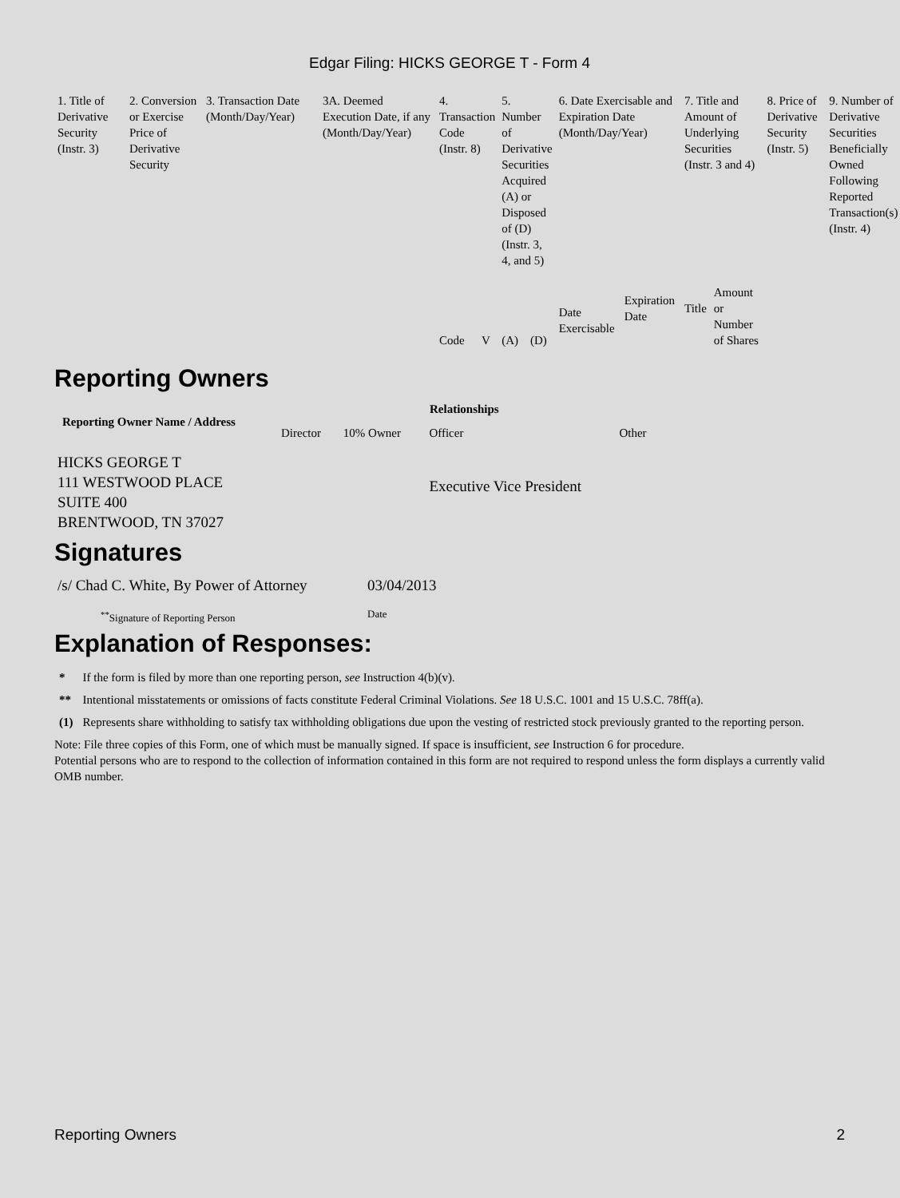Edgar Filing: HICKS GEORGE T - Form 4
| 1. Title of Derivative Security (Instr. 3) | 2. Conversion or Exercise Price of Derivative Security | 3. Transaction Date (Month/Day/Year) | 3A. Deemed Execution Date, if any (Month/Day/Year) | 4. Transaction Code (Instr. 8) | | 5. Number of Derivative Securities Acquired (A) or Disposed of (D) (Instr. 3, 4, and 5) | | 6. Date Exercisable and Expiration Date (Month/Day/Year) | | 7. Title and Amount of Underlying Securities (Instr. 3 and 4) | | 8. Price of Derivative Security (Instr. 5) | 9. Number of Derivative Securities Beneficially Owned Following Reported Transaction(s) (Instr. 4) |
| --- | --- | --- | --- | --- | --- | --- | --- | --- | --- | --- | --- | --- | --- |
| | | | | Code | V | (A) | (D) | Date Exercisable | Expiration Date | Title | Amount or Number of Shares | | |
Reporting Owners
| Reporting Owner Name / Address | Relationships | | | |
| --- | --- | --- | --- | --- |
| | Director | 10% Owner | Officer | Other |
| HICKS GEORGE T 111 WESTWOOD PLACE SUITE 400 BRENTWOOD, TN 37027 | | | Executive Vice President | |
Signatures
| /s/ Chad C. White, By Power of Attorney | 03/04/2013 |
| <sup>**</sup> Signature of Reporting Person | Date |
Explanation of Responses:
| * | If the form is filed by more than one reporting person, see Instruction 4(b)(v). |
| ** | Intentional misstatements or omissions of facts constitute Federal Criminal Violations. See 18 U.S.C. 1001 and 15 U.S.C. 78ff(a). |
| (1) | Represents share withholding to satisfy tax withholding obligations due upon the vesting of restricted stock previously granted to the reporting person. |
Note: File three copies of this Form, one of which must be manually signed. If space is insufficient, see Instruction 6 for procedure.
Potential persons who are to respond to the collection of information contained in this form are not required to respond unless the form displays a currently valid OMB number.
Reporting Owners 2